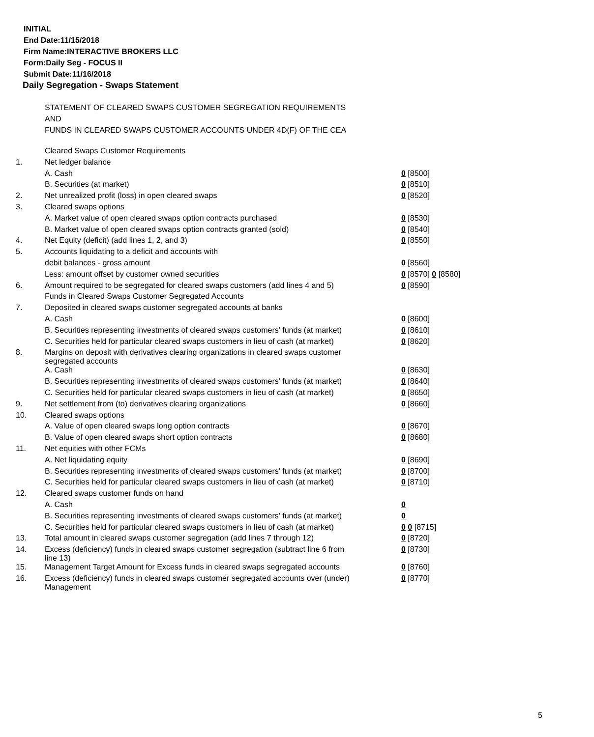INITIAL
End Date:11/15/2018
Firm Name:INTERACTIVE BROKERS LLC
Form:Daily Seg - FOCUS II
Submit Date:11/16/2018
Daily Segregation - Swaps Statement
STATEMENT OF CLEARED SWAPS CUSTOMER SEGREGATION REQUIREMENTS
AND
FUNDS IN CLEARED SWAPS CUSTOMER ACCOUNTS UNDER 4D(F) OF THE CEA
| | Cleared Swaps Customer Requirements | |
| 1. | Net ledger balance | |
| | A. Cash | 0 [8500] |
| | B. Securities (at market) | 0 [8510] |
| 2. | Net unrealized profit (loss) in open cleared swaps | 0 [8520] |
| 3. | Cleared swaps options | |
| | A. Market value of open cleared swaps option contracts purchased | 0 [8530] |
| | B. Market value of open cleared swaps option contracts granted (sold) | 0 [8540] |
| 4. | Net Equity (deficit) (add lines 1, 2, and 3) | 0 [8550] |
| 5. | Accounts liquidating to a deficit and accounts with | |
| | debit balances - gross amount | 0 [8560] |
| | Less: amount offset by customer owned securities | 0 [8570] 0 [8580] |
| 6. | Amount required to be segregated for cleared swaps customers (add lines 4 and 5) | 0 [8590] |
| | Funds in Cleared Swaps Customer Segregated Accounts | |
| 7. | Deposited in cleared swaps customer segregated accounts at banks | |
| | A. Cash | 0 [8600] |
| | B. Securities representing investments of cleared swaps customers' funds (at market) | 0 [8610] |
| | C. Securities held for particular cleared swaps customers in lieu of cash (at market) | 0 [8620] |
| 8. | Margins on deposit with derivatives clearing organizations in cleared swaps customer segregated accounts | |
| | A. Cash | 0 [8630] |
| | B. Securities representing investments of cleared swaps customers' funds (at market) | 0 [8640] |
| | C. Securities held for particular cleared swaps customers in lieu of cash (at market) | 0 [8650] |
| 9. | Net settlement from (to) derivatives clearing organizations | 0 [8660] |
| 10. | Cleared swaps options | |
| | A. Value of open cleared swaps long option contracts | 0 [8670] |
| | B. Value of open cleared swaps short option contracts | 0 [8680] |
| 11. | Net equities with other FCMs | |
| | A. Net liquidating equity | 0 [8690] |
| | B. Securities representing investments of cleared swaps customers' funds (at market) | 0 [8700] |
| | C. Securities held for particular cleared swaps customers in lieu of cash (at market) | 0 [8710] |
| 12. | Cleared swaps customer funds on hand | |
| | A. Cash | 0 |
| | B. Securities representing investments of cleared swaps customers' funds (at market) | 0 |
| | C. Securities held for particular cleared swaps customers in lieu of cash (at market) | 0 0 [8715] |
| 13. | Total amount in cleared swaps customer segregation (add lines 7 through 12) | 0 [8720] |
| 14. | Excess (deficiency) funds in cleared swaps customer segregation (subtract line 6 from line 13) | 0 [8730] |
| 15. | Management Target Amount for Excess funds in cleared swaps segregated accounts | 0 [8760] |
| 16. | Excess (deficiency) funds in cleared swaps customer segregated accounts over (under) Management | 0 [8770] |
5